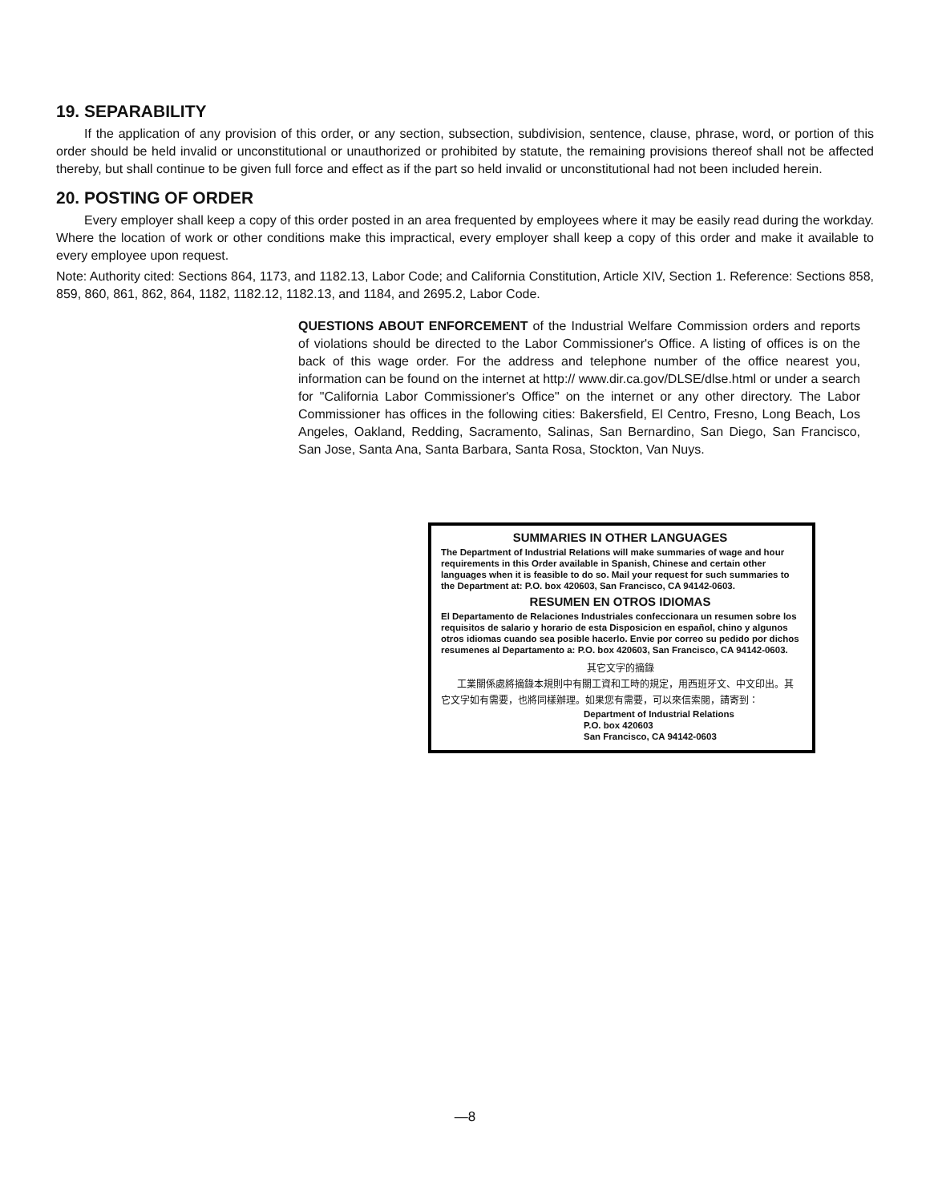19. SEPARABILITY
If the application of any provision of this order, or any section, subsection, subdivision, sentence, clause, phrase, word, or portion of this order should be held invalid or unconstitutional or unauthorized or prohibited by statute, the remaining provisions thereof shall not be affected thereby, but shall continue to be given full force and effect as if the part so held invalid or unconstitutional had not been included herein.
20. POSTING OF ORDER
Every employer shall keep a copy of this order posted in an area frequented by employees where it may be easily read during the workday. Where the location of work or other conditions make this impractical, every employer shall keep a copy of this order and make it available to every employee upon request.
Note: Authority cited: Sections 864, 1173, and 1182.13, Labor Code; and California Constitution, Article XIV, Section 1. Reference: Sections 858, 859, 860, 861, 862, 864, 1182, 1182.12, 1182.13, and 1184, and 2695.2, Labor Code.
QUESTIONS ABOUT ENFORCEMENT of the Industrial Welfare Commission orders and reports of violations should be directed to the Labor Commissioner's Office. A listing of offices is on the back of this wage order. For the address and telephone number of the office nearest you, information can be found on the internet at http:// www.dir.ca.gov/DLSE/dlse.html or under a search for "California Labor Commissioner's Office" on the internet or any other directory. The Labor Commissioner has offices in the following cities: Bakersfield, El Centro, Fresno, Long Beach, Los Angeles, Oakland, Redding, Sacramento, Salinas, San Bernardino, San Diego, San Francisco, San Jose, Santa Ana, Santa Barbara, Santa Rosa, Stockton, Van Nuys.
SUMMARIES IN OTHER LANGUAGES
The Department of Industrial Relations will make summaries of wage and hour requirements in this Order available in Spanish, Chinese and certain other languages when it is feasible to do so. Mail your request for such summaries to the Department at: P.O. box 420603, San Francisco, CA 94142-0603.
RESUMEN EN OTROS IDIOMAS
El Departamento de Relaciones Industriales confeccionara un resumen sobre los requisitos de salario y horario de esta Disposicion en español, chino y algunos otros idiomas cuando sea posible hacerlo. Envie por correo su pedido por dichos resumenes al Departamento a: P.O. box 420603, San Francisco, CA 94142-0603.
其它文字的摘錄
工業關係處將摘錄本規則中有關工資和工時的規定，用西班牙文、中文印出。其它文字如有需要，也將同樣辦理。如果您有需要，可以來信索閱，請寄到：
Department of Industrial Relations
P.O. box 420603
San Francisco, CA 94142-0603
—8